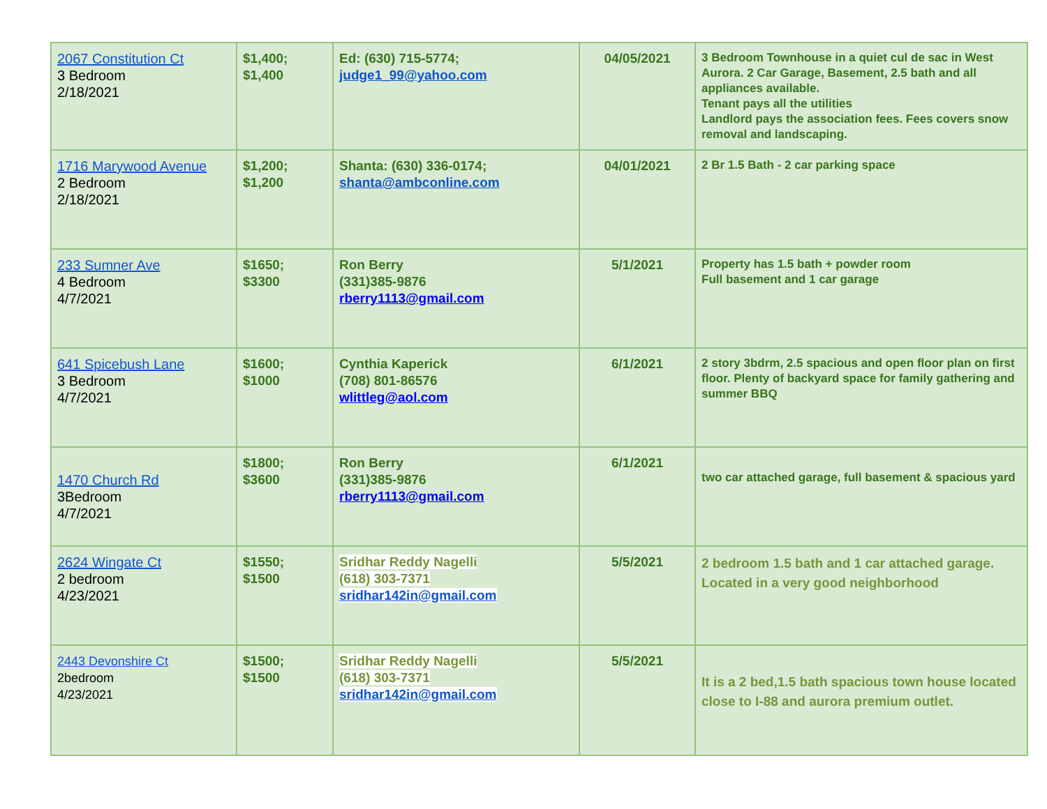| 2067 Constitution Ct 3 Bedroom 2/18/2021 | $1,400; $1,400 | Ed: (630) 715-5774; judge1_99@yahoo.com | 04/05/2021 | 3 Bedroom Townhouse in a quiet cul de sac in West Aurora. 2 Car Garage, Basement, 2.5 bath and all appliances available. Tenant pays all the utilities Landlord pays the association fees. Fees covers snow removal and landscaping. |
| 1716 Marywood Avenue 2 Bedroom 2/18/2021 | $1,200; $1,200 | Shanta: (630) 336-0174; shanta@ambconline.com | 04/01/2021 | 2 Br 1.5 Bath - 2 car parking space |
| 233 Sumner Ave 4 Bedroom 4/7/2021 | $1650; $3300 | Ron Berry (331)385-9876 rberry1113@gmail.com | 5/1/2021 | Property has 1.5 bath + powder room Full basement and 1 car garage |
| 641 Spicebush Lane 3 Bedroom 4/7/2021 | $1600; $1000 | Cynthia Kaperick (708) 801-86576 wlittleg@aol.com | 6/1/2021 | 2 story 3bdrm, 2.5 spacious and open floor plan on first floor. Plenty of backyard space for family gathering and summer BBQ |
| 1470 Church Rd 3Bedroom 4/7/2021 | $1800; $3600 | Ron Berry (331)385-9876 rberry1113@gmail.com | 6/1/2021 | two car attached garage, full basement & spacious yard |
| 2624 Wingate Ct 2 bedroom 4/23/2021 | $1550; $1500 | Sridhar Reddy Nagelli (618) 303-7371 sridhar142in@gmail.com | 5/5/2021 | 2 bedroom 1.5 bath and 1 car attached garage. Located in a very good neighborhood |
| 2443 Devonshire Ct 2bedroom 4/23/2021 | $1500; $1500 | Sridhar Reddy Nagelli (618) 303-7371 sridhar142in@gmail.com | 5/5/2021 | It is a 2 bed,1.5 bath spacious town house located close to I-88 and aurora premium outlet. |